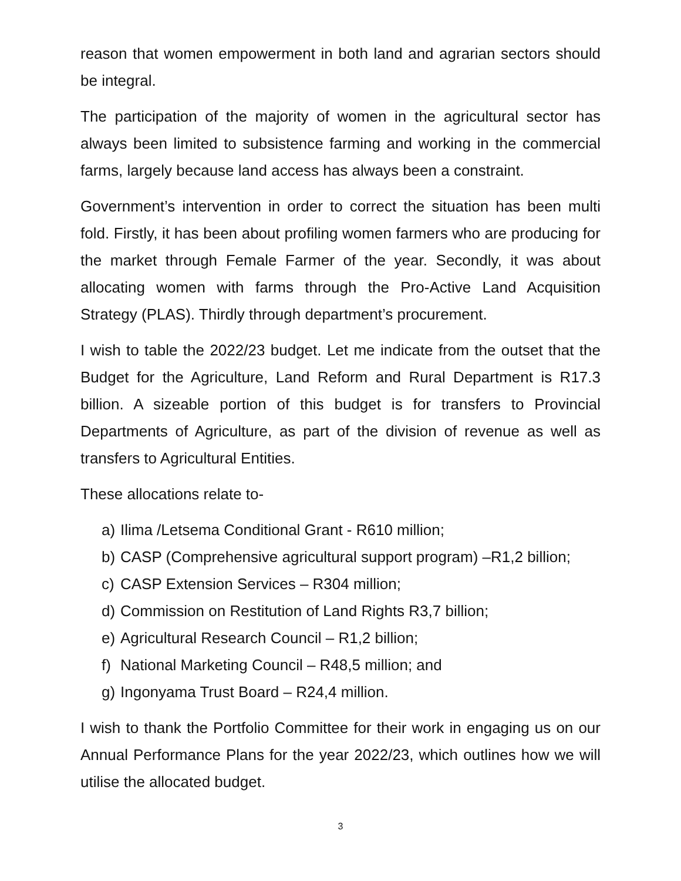reason that women empowerment in both land and agrarian sectors should be integral.
The participation of the majority of women in the agricultural sector has always been limited to subsistence farming and working in the commercial farms, largely because land access has always been a constraint.
Government’s intervention in order to correct the situation has been multi fold. Firstly, it has been about profiling women farmers who are producing for the market through Female Farmer of the year. Secondly, it was about allocating women with farms through the Pro-Active Land Acquisition Strategy (PLAS). Thirdly through department’s procurement.
I wish to table the 2022/23 budget. Let me indicate from the outset that the Budget for the Agriculture, Land Reform and Rural Department is R17.3 billion. A sizeable portion of this budget is for transfers to Provincial Departments of Agriculture, as part of the division of revenue as well as transfers to Agricultural Entities.
These allocations relate to-
a) Ilima /Letsema Conditional Grant - R610 million;
b) CASP (Comprehensive agricultural support program) –R1,2 billion;
c) CASP Extension Services – R304 million;
d) Commission on Restitution of Land Rights R3,7 billion;
e) Agricultural Research Council – R1,2 billion;
f) National Marketing Council – R48,5 million; and
g) Ingonyama Trust Board – R24,4 million.
I wish to thank the Portfolio Committee for their work in engaging us on our Annual Performance Plans for the year 2022/23, which outlines how we will utilise the allocated budget.
3